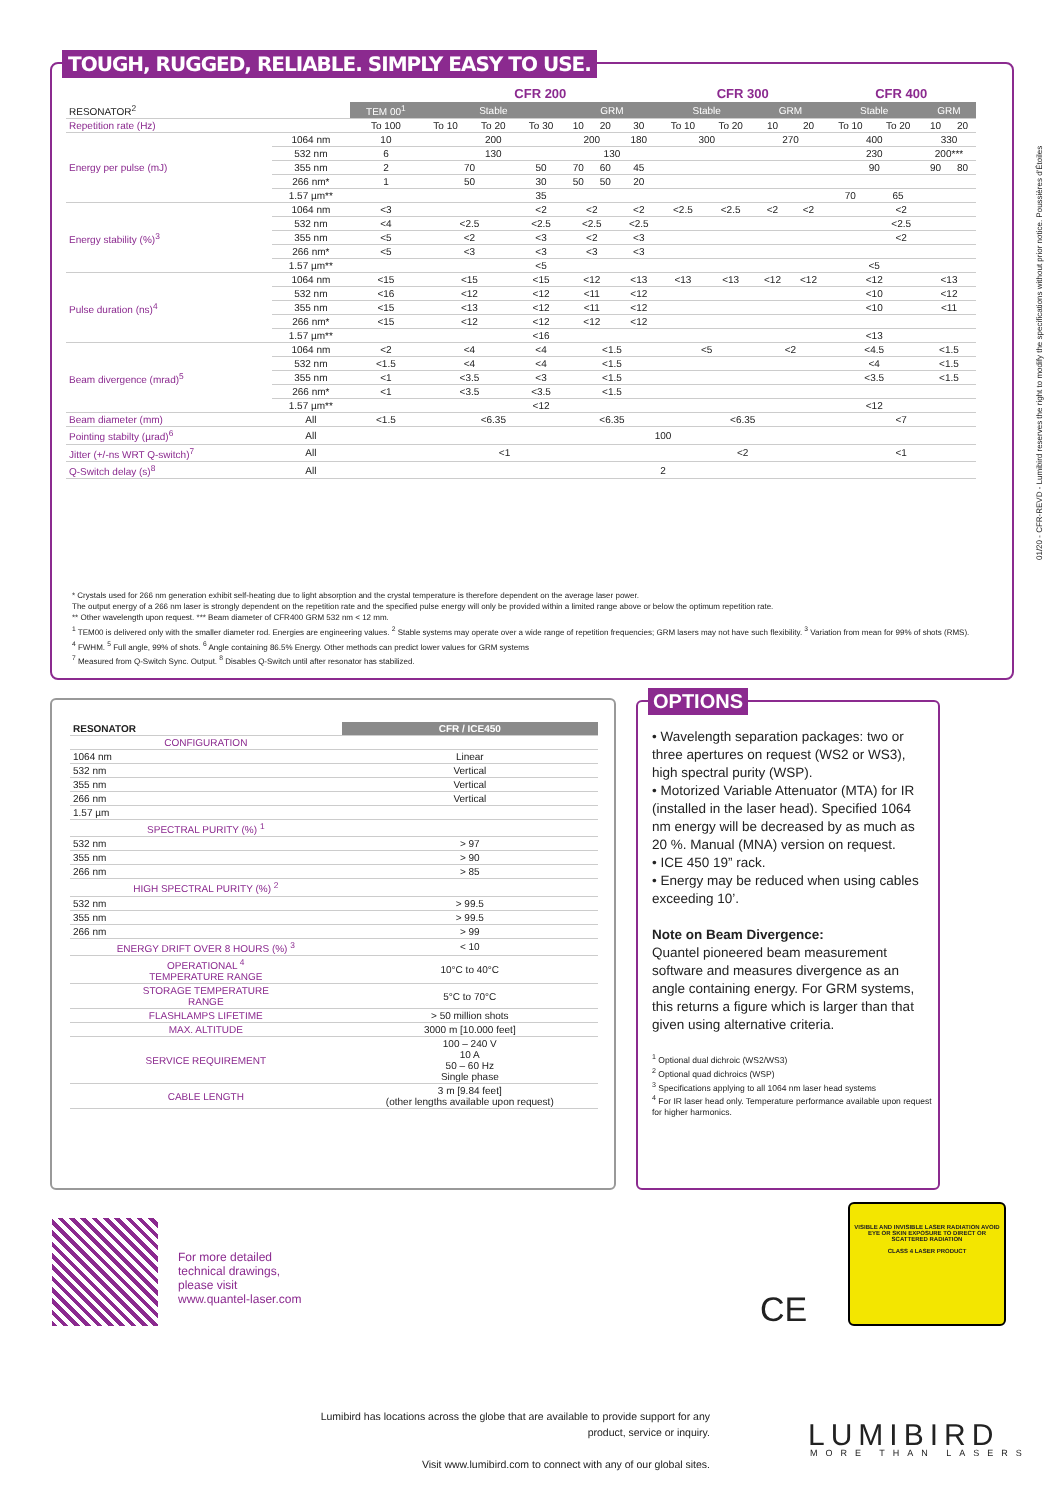TOUGH, RUGGED, RELIABLE. SIMPLY EASY TO USE.
| | | | CFR 200 | | | | | | CFR 300 | | | | CFR 400 | | | |
| --- | --- | --- | --- | --- | --- | --- | --- | --- | --- | --- | --- | --- | --- | --- | --- | --- |
| RESONATOR<sup>2</sup> | | TEM 00<sup>1</sup> | Stable | | | GRM | | | Stable | | GRM | | Stable | | GRM | |
| Repetition rate (Hz) | | To 100 | To 10 | To 20 | To 30 | 10 | 20 | 30 | To 10 | To 20 | 10 | 20 | To 10 | To 20 | 10 | 20 |
| Energy per pulse (mJ) | 1064 nm | 10 | 200 | | | 200 | | 180 | 300 | | 270 | | 400 | | 330 | |
| | 532 nm | 6 | 130 | | | 130 | | | | | | | 230 | | 200*** | |
| | 355 nm | 2 | 70 | | 50 | 70 | 60 | 45 | | | | | 90 | | 90 | 80 |
| | 266 nm* | 1 | 50 | | 30 | 50 | 50 | 20 | | | | | | | | |
| | 1.57 µm** | | | | 35 | | | | | | | | 70 | 65 | | |
| Energy stability (%)<sup>3</sup> | 1064 nm | <3 | | | <2 | <2 | | <2 | <2.5 | <2.5 | <2 | <2 | <2 | | | |
| | 532 nm | <4 | <2.5 | | <2.5 | <2.5 | | <2.5 | | | | | <2.5 | | | |
| | 355 nm | <5 | <2 | | <3 | <2 | | <3 | | | | | <2 | | | |
| | 266 nm* | <5 | <3 | | <3 | <3 | | <3 | | | | | | | | |
| | 1.57 µm** | | | | <5 | | | | | | | | <5 | | | |
| Pulse duration (ns)<sup>4</sup> | 1064 nm | <15 | <15 | | <15 | <12 | | <13 | <13 | <13 | <12 | <12 | <12 | | <13 | |
| | 532 nm | <16 | <12 | | <12 | <11 | | <12 | | | | | <10 | | <12 | |
| | 355 nm | <15 | <13 | | <12 | <11 | | <12 | | | | | <10 | | <11 | |
| | 266 nm* | <15 | <12 | | <12 | <12 | | <12 | | | | | | | | |
| | 1.57 µm** | | | | <16 | | | | | | | | <13 | | | |
| Beam divergence (mrad)<sup>5</sup> | 1064 nm | <2 | <4 | | <4 | <1.5 | | | <5 | | <2 | | <4.5 | | <1.5 | |
| | 532 nm | <1.5 | <4 | | <4 | <1.5 | | | | | | | <4 | | <1.5 | |
| | 355 nm | <1 | <3.5 | | <3 | <1.5 | | | | | | | <3.5 | | <1.5 | |
| | 266 nm* | <1 | <3.5 | | <3.5 | <1.5 | | | | | | | | | | |
| | 1.57 µm** | | | | <12 | | | | | | | | <12 | | | |
| Beam diameter (mm) | All | <1.5 | <6.35 | | | <6.35 | | | <6.35 | | | | <7 | | | |
| Pointing stabilty (µrad)<sup>6</sup> | All | 100 | | | | | | | | | | | | | | |
| Jitter (+/-ns WRT Q-switch)<sup>7</sup> | All | <1 | | | | | | | <2 | | | | <1 | | | |
| Q-Switch delay (s)<sup>8</sup> | All | 2 | | | | | | | | | | | | | | |
* Crystals used for 266 nm generation exhibit self-heating due to light absorption and the crystal temperature is therefore dependent on the average laser power.
The output energy of a 266 nm laser is strongly dependent on the repetition rate and the specified pulse energy will only be provided within a limited range above or below the optimum repetition rate.
** Other wavelength upon request. *** Beam diameter of CFR400 GRM 532 nm < 12 mm.
<sup>1</sup> TEM00 is delivered only with the smaller diameter rod. Energies are engineering values. <sup>2</sup> Stable systems may operate over a wide range of repetition frequencies; GRM lasers may not have such flexibility. <sup>3</sup> Variation from mean for 99% of shots (RMS). <sup>4</sup> FWHM. <sup>5</sup> Full angle, 99% of shots. <sup>6</sup> Angle containing 86.5% Energy. Other methods can predict lower values for GRM systems
<sup>7</sup> Measured from Q-Switch Sync. Output. <sup>8</sup> Disables Q-Switch until after resonator has stabilized.
| RESONATOR | CFR / ICE450 |
| CONFIGURATION | |
| 1064 nm | Linear |
| 532 nm | Vertical |
| 355 nm | Vertical |
| 266 nm | Vertical |
| 1.57 µm | |
| SPECTRAL PURITY (%) <sup>1</sup> | |
| 532 nm | > 97 |
| 355 nm | > 90 |
| 266 nm | > 85 |
| HIGH SPECTRAL PURITY (%) <sup>2</sup> | |
| 532 nm | > 99.5 |
| 355 nm | > 99.5 |
| 266 nm | > 99 |
| ENERGY DRIFT OVER 8 HOURS (%) <sup>3</sup> | < 10 |
| OPERATIONAL <sup>4</sup> TEMPERATURE RANGE | 10°C to 40°C |
| STORAGE TEMPERATURE RANGE | 5°C to 70°C |
| FLASHLAMPS LIFETIME | > 50 million shots |
| MAX. ALTITUDE | 3000 m [10.000 feet] |
| SERVICE REQUIREMENT | 100 – 240 V 10 A 50 – 60 Hz Single phase |
| CABLE LENGTH | 3 m [9.84 feet] (other lengths available upon request) |
OPTIONS
• Wavelength separation packages: two or three apertures on request (WS2 or WS3), high spectral purity (WSP).
• Motorized Variable Attenuator (MTA) for IR (installed in the laser head). Specified 1064 nm energy will be decreased by as much as 20 %. Manual (MNA) version on request.
• ICE 450 19” rack.
• Energy may be reduced when using cables exceeding 10’.
Note on Beam Divergence:
Quantel pioneered beam measurement software and measures divergence as an angle containing energy. For GRM systems, this returns a figure which is larger than that given using alternative criteria.
<sup>1</sup> Optional dual dichroic (WS2/WS3)
<sup>2</sup> Optional quad dichroics (WSP)
<sup>3</sup> Specifications applying to all 1064 nm laser head systems
<sup>4</sup> For IR laser head only. Temperature performance available upon request for higher harmonics.
For more detailed
technical drawings,
please visit
www.quantel-laser.com
CE
VISIBLE AND INVISIBLE LASER RADIATION AVOID EYE OR SKIN EXPOSURE TO DIRECT OR SCATTERED RADIATION
CLASS 4 LASER PRODUCT
Lumibird has locations across the globe that are available to provide support for any product, service or inquiry.
Visit www.lumibird.com to connect with any of our global sites.
LUMIBIRD MORE THAN LASERS
01/20 - CFR-REVD - Lumibird reserves the right to modify the specifications without prior notice. Poussières d'Étoiles